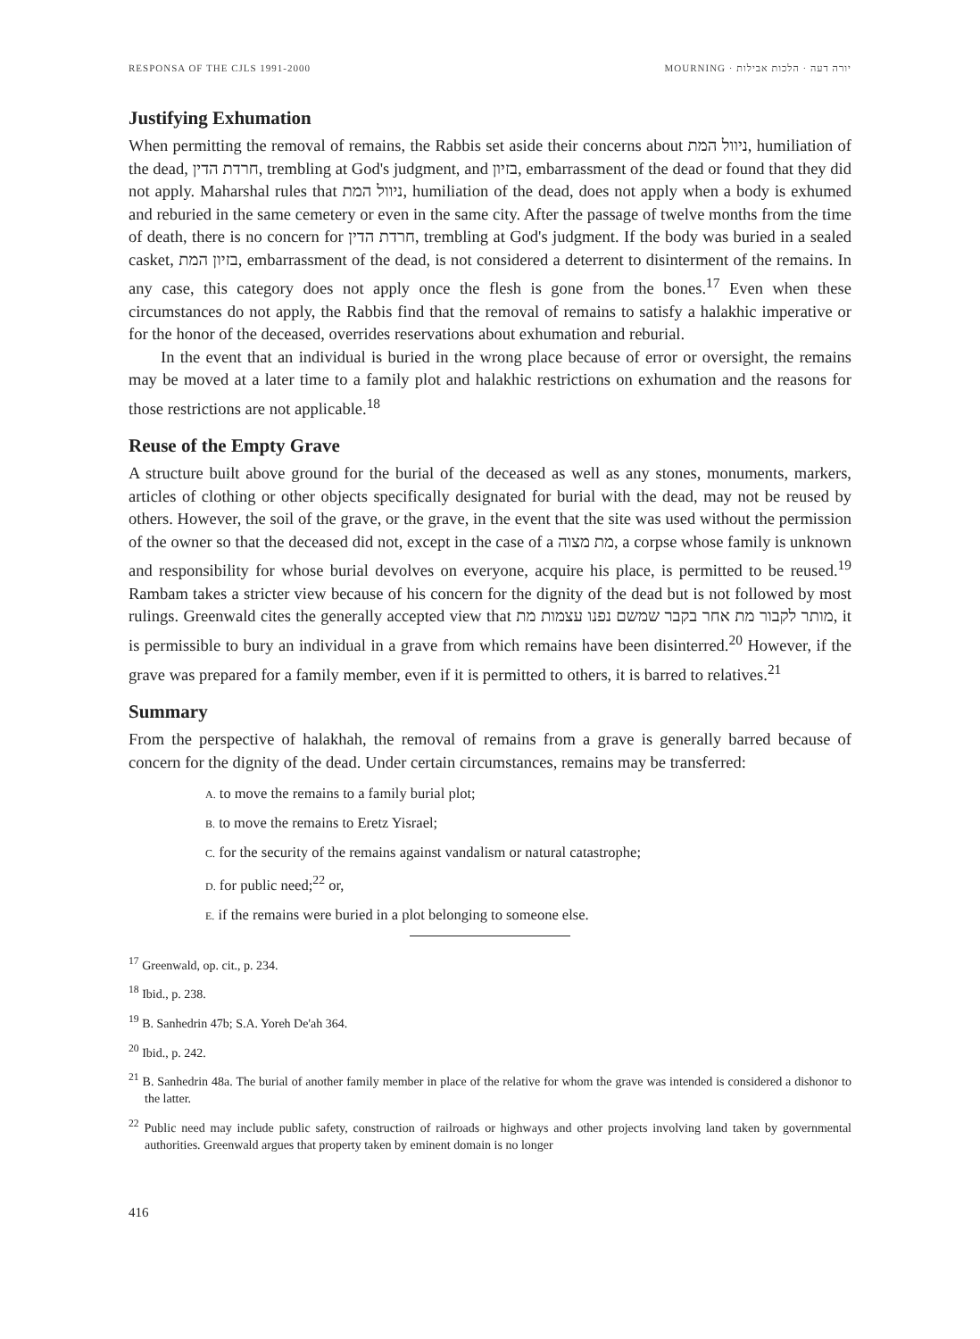RESPONSA OF THE CJLS 1991-2000 MOURNING · יורה דעה · הלכות אבילות
Justifying Exhumation
When permitting the removal of remains, the Rabbis set aside their concerns about ניוול המת, humiliation of the dead, חרדת הדין, trembling at God's judgment, and בזיון, embarrassment of the dead or found that they did not apply. Maharshal rules that ניוול המת, humiliation of the dead, does not apply when a body is exhumed and reburied in the same cemetery or even in the same city. After the passage of twelve months from the time of death, there is no concern for חרדת הדין, trembling at God's judgment. If the body was buried in a sealed casket, בזיון המת, embarrassment of the dead, is not considered a deterrent to disinterment of the remains. In any case, this category does not apply once the flesh is gone from the bones.<sup>17</sup> Even when these circumstances do not apply, the Rabbis find that the removal of remains to satisfy a halakhic imperative or for the honor of the deceased, overrides reservations about exhumation and reburial.
In the event that an individual is buried in the wrong place because of error or oversight, the remains may be moved at a later time to a family plot and halakhic restrictions on exhumation and the reasons for those restrictions are not applicable.<sup>18</sup>
Reuse of the Empty Grave
A structure built above ground for the burial of the deceased as well as any stones, monuments, markers, articles of clothing or other objects specifically designated for burial with the dead, may not be reused by others. However, the soil of the grave, or the grave, in the event that the site was used without the permission of the owner so that the deceased did not, except in the case of a מת מצוה, a corpse whose family is unknown and responsibility for whose burial devolves on everyone, acquire his place, is permitted to be reused.<sup>19</sup> Rambam takes a stricter view because of his concern for the dignity of the dead but is not followed by most rulings. Greenwald cites the generally accepted view that מותר לקבור מת אחר בקבר שמשם נפנו עצמות מת, it is permissible to bury an individual in a grave from which remains have been disinterred.<sup>20</sup> However, if the grave was prepared for a family member, even if it is permitted to others, it is barred to relatives.<sup>21</sup>
Summary
From the perspective of halakhah, the removal of remains from a grave is generally barred because of concern for the dignity of the dead. Under certain circumstances, remains may be transferred:
A. to move the remains to a family burial plot;
B. to move the remains to Eretz Yisrael;
C. for the security of the remains against vandalism or natural catastrophe;
D. for public need;<sup>22</sup> or,
E. if the remains were buried in a plot belonging to someone else.
<sup>17</sup> Greenwald, op. cit., p. 234.
<sup>18</sup> Ibid., p. 238.
<sup>19</sup> B. Sanhedrin 47b; S.A. Yoreh De'ah 364.
<sup>20</sup> Ibid., p. 242.
<sup>21</sup> B. Sanhedrin 48a. The burial of another family member in place of the relative for whom the grave was intended is considered a dishonor to the latter.
<sup>22</sup> Public need may include public safety, construction of railroads or highways and other projects involving land taken by governmental authorities. Greenwald argues that property taken by eminent domain is no longer
416